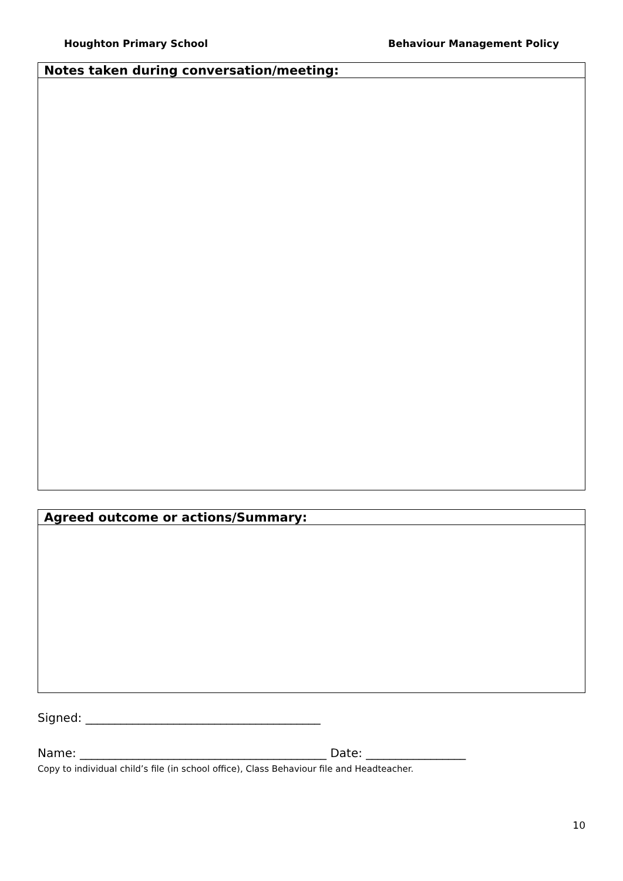Houghton Primary School Behaviour Management Policy
| Notes taken during conversation/meeting: |
| --- |
| Agreed outcome or actions/Summary: |
| --- |
Signed: ________________________________________
Name: __________________________________________ Date: _________________
Copy to individual child’s file (in school office), Class Behaviour file and Headteacher.
10